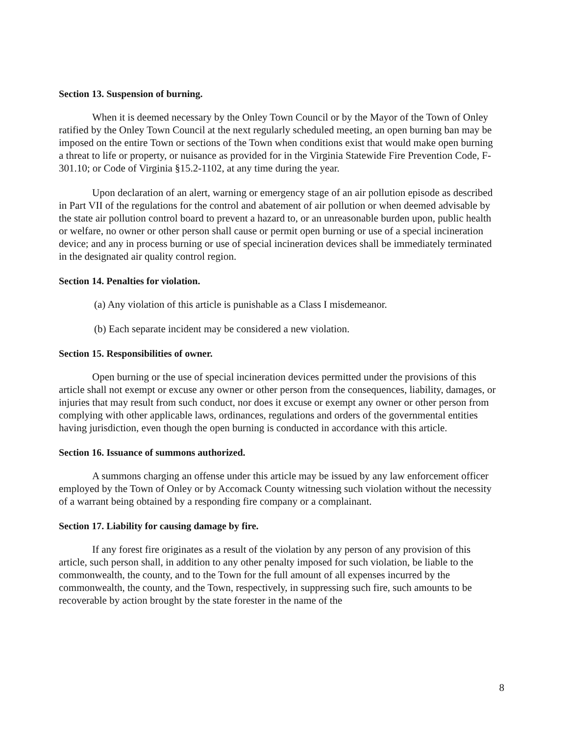Section 13. Suspension of burning.
When it is deemed necessary by the Onley Town Council or by the Mayor of the Town of Onley ratified by the Onley Town Council at the next regularly scheduled meeting, an open burning ban may be imposed on the entire Town or sections of the Town when conditions exist that would make open burning a threat to life or property, or nuisance as provided for in the Virginia Statewide Fire Prevention Code, F-301.10; or Code of Virginia §15.2-1102, at any time during the year.
Upon declaration of an alert, warning or emergency stage of an air pollution episode as described in Part VII of the regulations for the control and abatement of air pollution or when deemed advisable by the state air pollution control board to prevent a hazard to, or an unreasonable burden upon, public health or welfare, no owner or other person shall cause or permit open burning or use of a special incineration device; and any in process burning or use of special incineration devices shall be immediately terminated in the designated air quality control region.
Section 14. Penalties for violation.
(a) Any violation of this article is punishable as a Class I misdemeanor.
(b) Each separate incident may be considered a new violation.
Section 15. Responsibilities of owner.
Open burning or the use of special incineration devices permitted under the provisions of this article shall not exempt or excuse any owner or other person from the consequences, liability, damages, or injuries that may result from such conduct, nor does it excuse or exempt any owner or other person from complying with other applicable laws, ordinances, regulations and orders of the governmental entities having jurisdiction, even though the open burning is conducted in accordance with this article.
Section 16. Issuance of summons authorized.
A summons charging an offense under this article may be issued by any law enforcement officer employed by the Town of Onley or by Accomack County witnessing such violation without the necessity of a warrant being obtained by a responding fire company or a complainant.
Section 17. Liability for causing damage by fire.
If any forest fire originates as a result of the violation by any person of any provision of this article, such person shall, in addition to any other penalty imposed for such violation, be liable to the commonwealth, the county, and to the Town for the full amount of all expenses incurred by the commonwealth, the county, and the Town, respectively, in suppressing such fire, such amounts to be recoverable by action brought by the state forester in the name of the
8